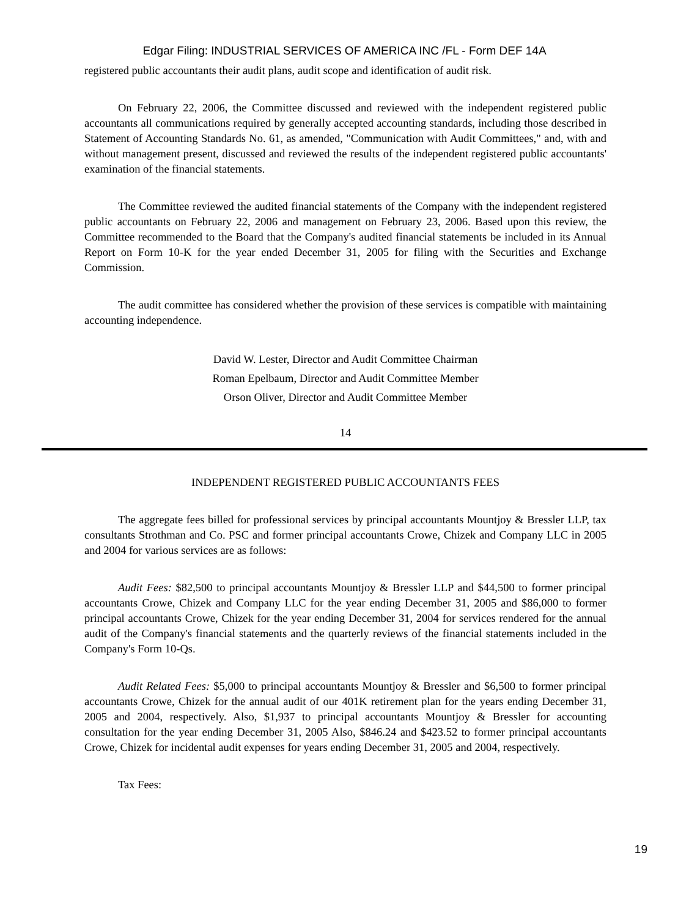Edgar Filing: INDUSTRIAL SERVICES OF AMERICA INC /FL - Form DEF 14A
registered public accountants their audit plans, audit scope and identification of audit risk.
On February 22, 2006, the Committee discussed and reviewed with the independent registered public accountants all communications required by generally accepted accounting standards, including those described in Statement of Accounting Standards No. 61, as amended, "Communication with Audit Committees," and, with and without management present, discussed and reviewed the results of the independent registered public accountants' examination of the financial statements.
The Committee reviewed the audited financial statements of the Company with the independent registered public accountants on February 22, 2006 and management on February 23, 2006. Based upon this review, the Committee recommended to the Board that the Company's audited financial statements be included in its Annual Report on Form 10-K for the year ended December 31, 2005 for filing with the Securities and Exchange Commission.
The audit committee has considered whether the provision of these services is compatible with maintaining accounting independence.
David W. Lester, Director and Audit Committee Chairman
Roman Epelbaum, Director and Audit Committee Member
Orson Oliver, Director and Audit Committee Member
14
INDEPENDENT REGISTERED PUBLIC ACCOUNTANTS FEES
The aggregate fees billed for professional services by principal accountants Mountjoy & Bressler LLP, tax consultants Strothman and Co. PSC and former principal accountants Crowe, Chizek and Company LLC in 2005 and 2004 for various services are as follows:
Audit Fees: $82,500 to principal accountants Mountjoy & Bressler LLP and $44,500 to former principal accountants Crowe, Chizek and Company LLC for the year ending December 31, 2005 and $86,000 to former principal accountants Crowe, Chizek for the year ending December 31, 2004 for services rendered for the annual audit of the Company's financial statements and the quarterly reviews of the financial statements included in the Company's Form 10-Qs.
Audit Related Fees: $5,000 to principal accountants Mountjoy & Bressler and $6,500 to former principal accountants Crowe, Chizek for the annual audit of our 401K retirement plan for the years ending December 31, 2005 and 2004, respectively. Also, $1,937 to principal accountants Mountjoy & Bressler for accounting consultation for the year ending December 31, 2005 Also, $846.24 and $423.52 to former principal accountants Crowe, Chizek for incidental audit expenses for years ending December 31, 2005 and 2004, respectively.
Tax Fees:
19